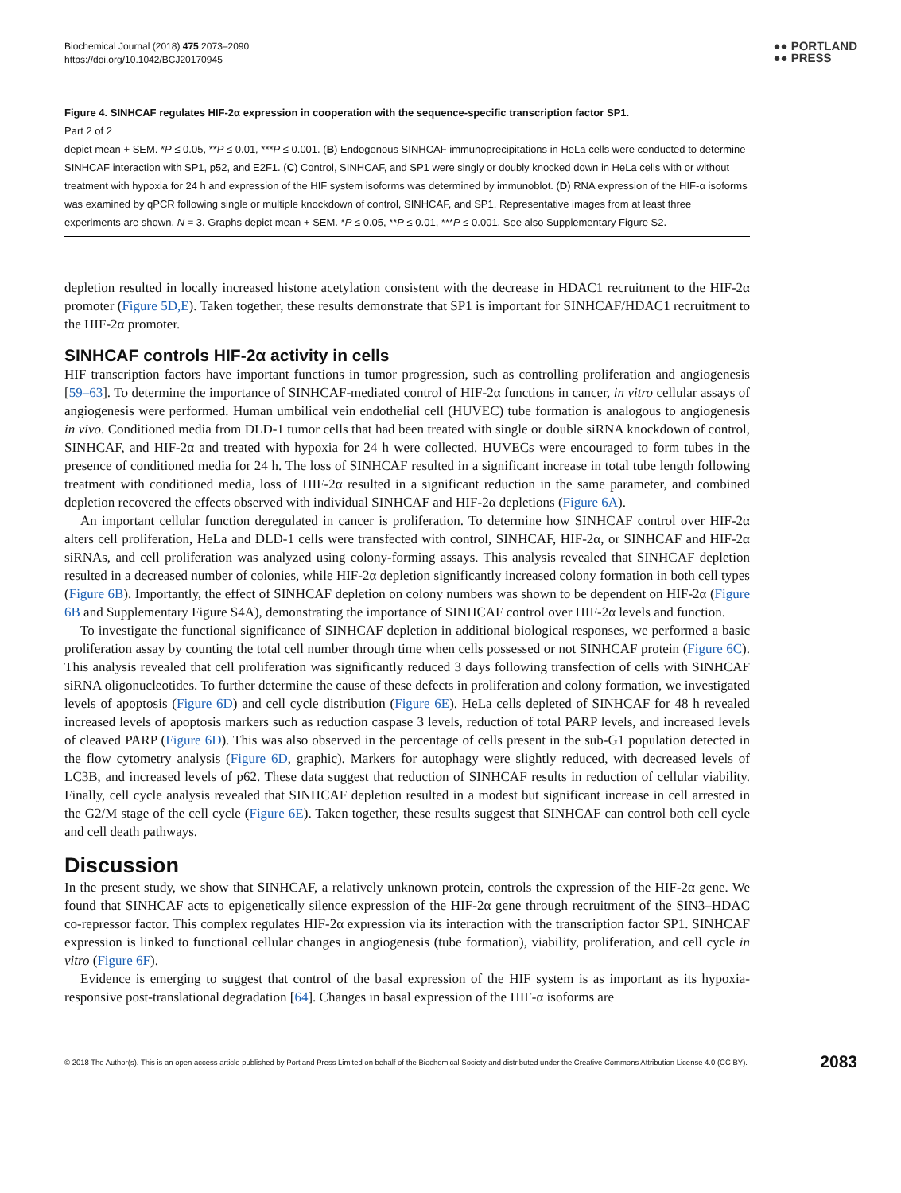Biochemical Journal (2018) 475 2073–2090
https://doi.org/10.1042/BCJ20170945
●● PORTLAND
●● PRESS
Figure 4. SINHCAF regulates HIF-2α expression in cooperation with the sequence-specific transcription factor SP1.
Part 2 of 2
depict mean + SEM. *P ≤ 0.05, **P ≤ 0.01, ***P ≤ 0.001. (B) Endogenous SINHCAF immunoprecipitations in HeLa cells were conducted to determine SINHCAF interaction with SP1, p52, and E2F1. (C) Control, SINHCAF, and SP1 were singly or doubly knocked down in HeLa cells with or without treatment with hypoxia for 24 h and expression of the HIF system isoforms was determined by immunoblot. (D) RNA expression of the HIF-α isoforms was examined by qPCR following single or multiple knockdown of control, SINHCAF, and SP1. Representative images from at least three experiments are shown. N = 3. Graphs depict mean + SEM. *P ≤ 0.05, **P ≤ 0.01, ***P ≤ 0.001. See also Supplementary Figure S2.
depletion resulted in locally increased histone acetylation consistent with the decrease in HDAC1 recruitment to the HIF-2α promoter (Figure 5D,E). Taken together, these results demonstrate that SP1 is important for SINHCAF/HDAC1 recruitment to the HIF-2α promoter.
SINHCAF controls HIF-2α activity in cells
HIF transcription factors have important functions in tumor progression, such as controlling proliferation and angiogenesis [59–63]. To determine the importance of SINHCAF-mediated control of HIF-2α functions in cancer, in vitro cellular assays of angiogenesis were performed. Human umbilical vein endothelial cell (HUVEC) tube formation is analogous to angiogenesis in vivo. Conditioned media from DLD-1 tumor cells that had been treated with single or double siRNA knockdown of control, SINHCAF, and HIF-2α and treated with hypoxia for 24 h were collected. HUVECs were encouraged to form tubes in the presence of conditioned media for 24 h. The loss of SINHCAF resulted in a significant increase in total tube length following treatment with conditioned media, loss of HIF-2α resulted in a significant reduction in the same parameter, and combined depletion recovered the effects observed with individual SINHCAF and HIF-2α depletions (Figure 6A).
An important cellular function deregulated in cancer is proliferation. To determine how SINHCAF control over HIF-2α alters cell proliferation, HeLa and DLD-1 cells were transfected with control, SINHCAF, HIF-2α, or SINHCAF and HIF-2α siRNAs, and cell proliferation was analyzed using colony-forming assays. This analysis revealed that SINHCAF depletion resulted in a decreased number of colonies, while HIF-2α depletion significantly increased colony formation in both cell types (Figure 6B). Importantly, the effect of SINHCAF depletion on colony numbers was shown to be dependent on HIF-2α (Figure 6B and Supplementary Figure S4A), demonstrating the importance of SINHCAF control over HIF-2α levels and function.
To investigate the functional significance of SINHCAF depletion in additional biological responses, we performed a basic proliferation assay by counting the total cell number through time when cells possessed or not SINHCAF protein (Figure 6C). This analysis revealed that cell proliferation was significantly reduced 3 days following transfection of cells with SINHCAF siRNA oligonucleotides. To further determine the cause of these defects in proliferation and colony formation, we investigated levels of apoptosis (Figure 6D) and cell cycle distribution (Figure 6E). HeLa cells depleted of SINHCAF for 48 h revealed increased levels of apoptosis markers such as reduction caspase 3 levels, reduction of total PARP levels, and increased levels of cleaved PARP (Figure 6D). This was also observed in the percentage of cells present in the sub-G1 population detected in the flow cytometry analysis (Figure 6D, graphic). Markers for autophagy were slightly reduced, with decreased levels of LC3B, and increased levels of p62. These data suggest that reduction of SINHCAF results in reduction of cellular viability. Finally, cell cycle analysis revealed that SINHCAF depletion resulted in a modest but significant increase in cell arrested in the G2/M stage of the cell cycle (Figure 6E). Taken together, these results suggest that SINHCAF can control both cell cycle and cell death pathways.
Discussion
In the present study, we show that SINHCAF, a relatively unknown protein, controls the expression of the HIF-2α gene. We found that SINHCAF acts to epigenetically silence expression of the HIF-2α gene through recruitment of the SIN3–HDAC co-repressor factor. This complex regulates HIF-2α expression via its interaction with the transcription factor SP1. SINHCAF expression is linked to functional cellular changes in angiogenesis (tube formation), viability, proliferation, and cell cycle in vitro (Figure 6F).
Evidence is emerging to suggest that control of the basal expression of the HIF system is as important as its hypoxia-responsive post-translational degradation [64]. Changes in basal expression of the HIF-α isoforms are
© 2018 The Author(s). This is an open access article published by Portland Press Limited on behalf of the Biochemical Society and distributed under the Creative Commons Attribution License 4.0 (CC BY). 2083